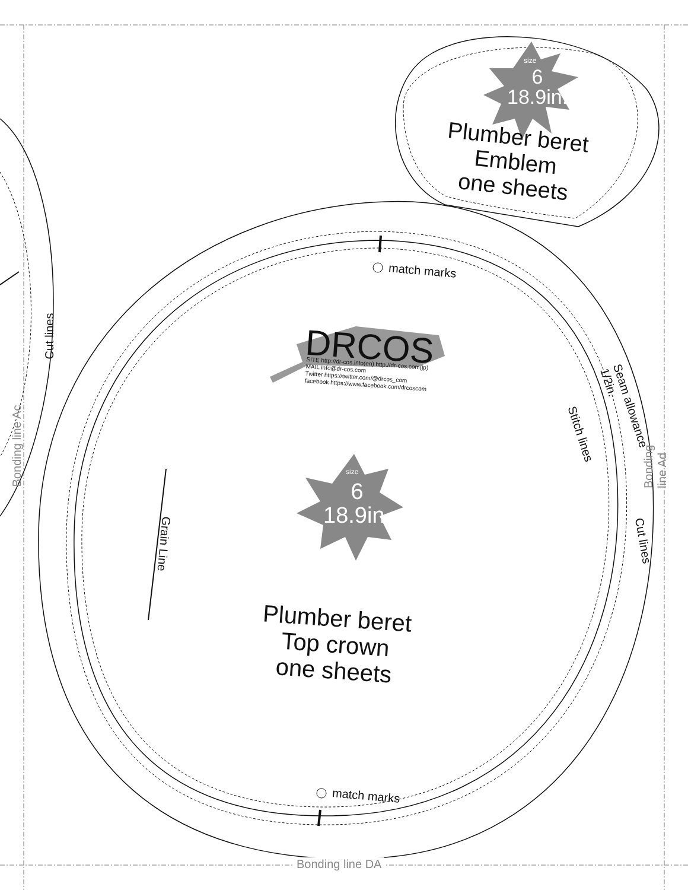size
6
18.9in.
Plumber beret
Emblem
one sheets
match marks
DRCOS
SITE http://dr-cos.info(en) http://dr-cos.com(jp)
MAIL info@dr-cos.com
Twitter https://twitter.com/@drcos_com
facebook https://www.facebook.com/drcoscom
Stitch lines
Seam allowance 1/2in.
Cut lines
Cut lines
Bonding line Ac Bonding line Ad
Grain Line
size
6
18.9in.
Plumber beret
Top crown
one sheets
match marks
Bonding line DA